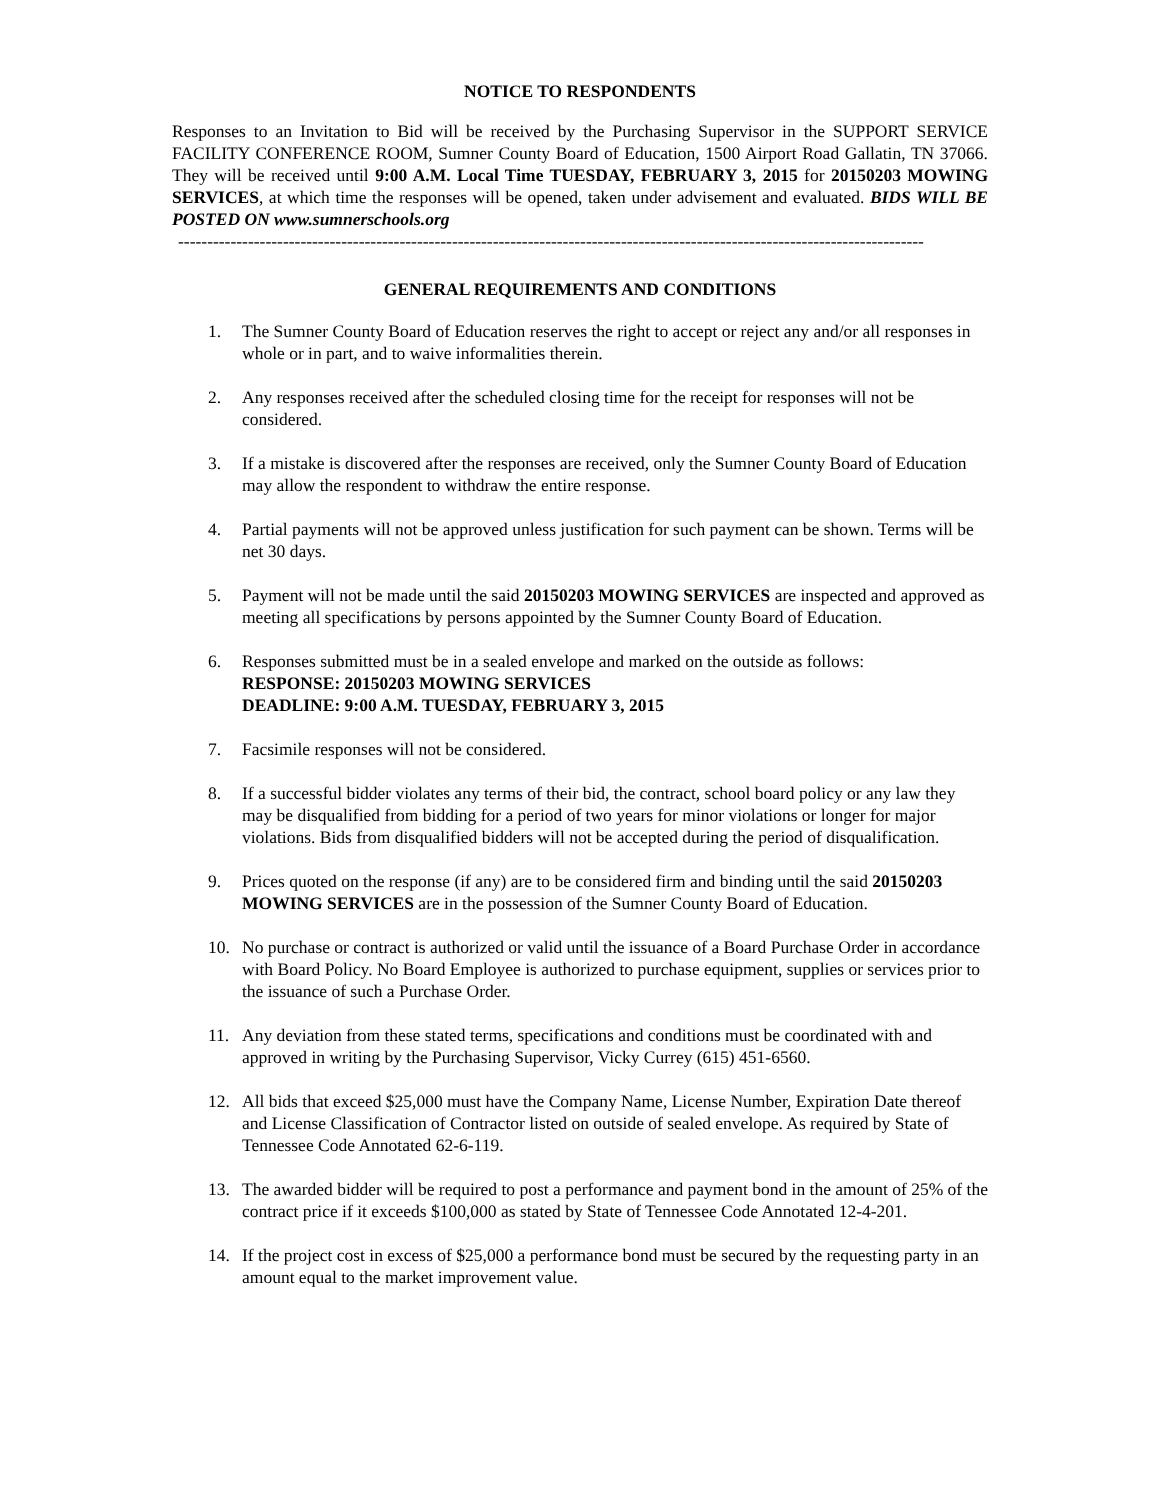NOTICE TO RESPONDENTS
Responses to an Invitation to Bid will be received by the Purchasing Supervisor in the SUPPORT SERVICE FACILITY CONFERENCE ROOM, Sumner County Board of Education, 1500 Airport Road Gallatin, TN 37066. They will be received until 9:00 A.M. Local Time TUESDAY, FEBRUARY 3, 2015 for 20150203 MOWING SERVICES, at which time the responses will be opened, taken under advisement and evaluated. BIDS WILL BE POSTED ON www.sumnerschools.org
--------------------------------------------------------------------------------------------------------------------------------
GENERAL REQUIREMENTS AND CONDITIONS
1. The Sumner County Board of Education reserves the right to accept or reject any and/or all responses in whole or in part, and to waive informalities therein.
2. Any responses received after the scheduled closing time for the receipt for responses will not be considered.
3. If a mistake is discovered after the responses are received, only the Sumner County Board of Education may allow the respondent to withdraw the entire response.
4. Partial payments will not be approved unless justification for such payment can be shown. Terms will be net 30 days.
5. Payment will not be made until the said 20150203 MOWING SERVICES are inspected and approved as meeting all specifications by persons appointed by the Sumner County Board of Education.
6. Responses submitted must be in a sealed envelope and marked on the outside as follows:
RESPONSE: 20150203 MOWING SERVICES
DEADLINE: 9:00 A.M. TUESDAY, FEBRUARY 3, 2015
7. Facsimile responses will not be considered.
8. If a successful bidder violates any terms of their bid, the contract, school board policy or any law they may be disqualified from bidding for a period of two years for minor violations or longer for major violations. Bids from disqualified bidders will not be accepted during the period of disqualification.
9. Prices quoted on the response (if any) are to be considered firm and binding until the said 20150203 MOWING SERVICES are in the possession of the Sumner County Board of Education.
10. No purchase or contract is authorized or valid until the issuance of a Board Purchase Order in accordance with Board Policy. No Board Employee is authorized to purchase equipment, supplies or services prior to the issuance of such a Purchase Order.
11. Any deviation from these stated terms, specifications and conditions must be coordinated with and approved in writing by the Purchasing Supervisor, Vicky Currey (615) 451-6560.
12. All bids that exceed $25,000 must have the Company Name, License Number, Expiration Date thereof and License Classification of Contractor listed on outside of sealed envelope. As required by State of Tennessee Code Annotated 62-6-119.
13. The awarded bidder will be required to post a performance and payment bond in the amount of 25% of the contract price if it exceeds $100,000 as stated by State of Tennessee Code Annotated 12-4-201.
14. If the project cost in excess of $25,000 a performance bond must be secured by the requesting party in an amount equal to the market improvement value.